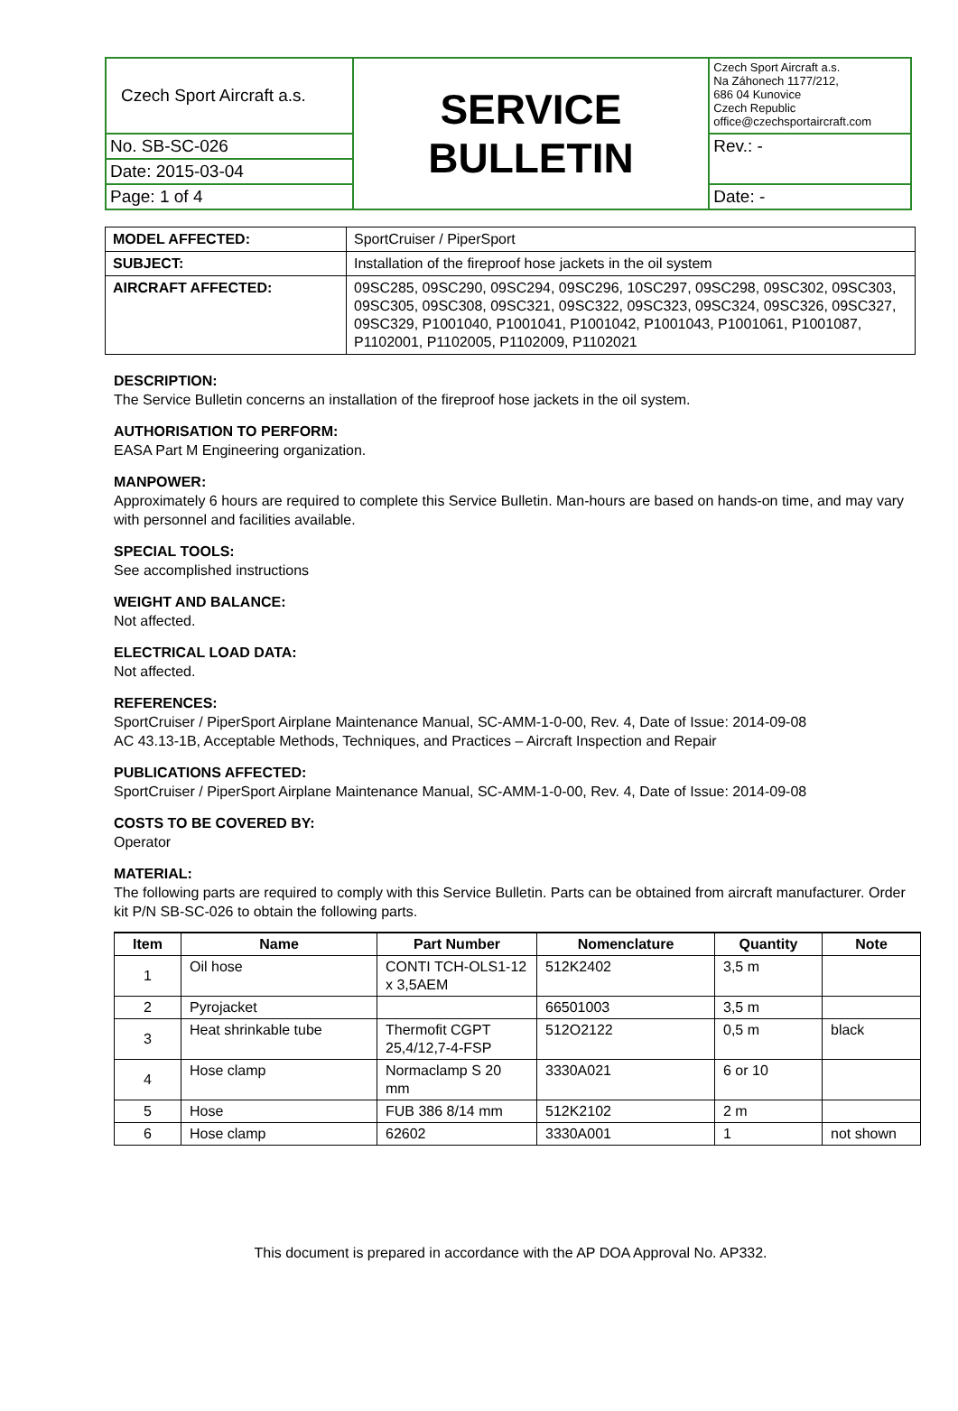| Czech Sport Aircraft a.s. | SERVICE BULLETIN | Czech Sport Aircraft a.s. Na Záhonech 1177/212, 686 04 Kunovice Czech Republic office@czechsportaircraft.com |
| No. SB-SC-026 | | Rev.: - |
| Date: 2015-03-04 | | |
| Page: 1 of 4 | | Date: - |
| MODEL AFFECTED: | SportCruiser / PiperSport |
| SUBJECT: | Installation of the fireproof hose jackets in the oil system |
| AIRCRAFT AFFECTED: | 09SC285, 09SC290, 09SC294, 09SC296, 10SC297, 09SC298, 09SC302, 09SC303, 09SC305, 09SC308, 09SC321, 09SC322, 09SC323, 09SC324, 09SC326, 09SC327, 09SC329, P1001040, P1001041, P1001042, P1001043, P1001061, P1001087, P1102001, P1102005, P1102009, P1102021 |
DESCRIPTION:
The Service Bulletin concerns an installation of the fireproof hose jackets in the oil system.
AUTHORISATION TO PERFORM:
EASA Part M Engineering organization.
MANPOWER:
Approximately 6 hours are required to complete this Service Bulletin. Man-hours are based on hands-on time, and may vary with personnel and facilities available.
SPECIAL TOOLS:
See accomplished instructions
WEIGHT AND BALANCE:
Not affected.
ELECTRICAL LOAD DATA:
Not affected.
REFERENCES:
SportCruiser / PiperSport Airplane Maintenance Manual, SC-AMM-1-0-00, Rev. 4, Date of Issue: 2014-09-08
AC 43.13-1B, Acceptable Methods, Techniques, and Practices – Aircraft Inspection and Repair
PUBLICATIONS AFFECTED:
SportCruiser / PiperSport Airplane Maintenance Manual, SC-AMM-1-0-00, Rev. 4, Date of Issue: 2014-09-08
COSTS TO BE COVERED BY:
Operator
MATERIAL:
The following parts are required to comply with this Service Bulletin. Parts can be obtained from aircraft manufacturer. Order kit P/N SB-SC-026 to obtain the following parts.
| Item | Name | Part Number | Nomenclature | Quantity | Note |
| --- | --- | --- | --- | --- | --- |
| 1 | Oil hose | CONTI TCH-OLS1-12 x 3,5AEM | 512K2402 | 3,5 m | |
| 2 | Pyrojacket | | 66501003 | 3,5 m | |
| 3 | Heat shrinkable tube | Thermofit CGPT 25,4/12,7-4-FSP | 512O2122 | 0,5 m | black |
| 4 | Hose clamp | Normaclamp S 20 mm | 3330A021 | 6 or 10 | |
| 5 | Hose | FUB 386 8/14 mm | 512K2102 | 2 m | |
| 6 | Hose clamp | 62602 | 3330A001 | 1 | not shown |
This document is prepared in accordance with the AP DOA Approval No. AP332.